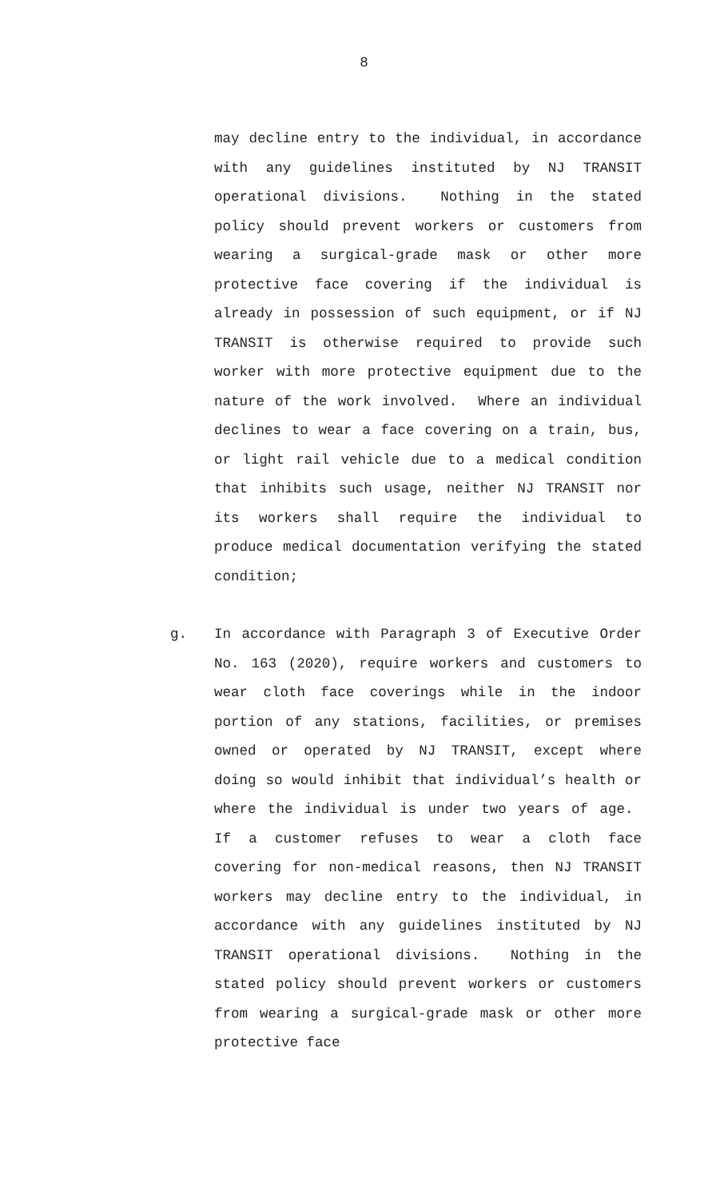8
may decline entry to the individual, in accordance with any guidelines instituted by NJ TRANSIT operational divisions. Nothing in the stated policy should prevent workers or customers from wearing a surgical-grade mask or other more protective face covering if the individual is already in possession of such equipment, or if NJ TRANSIT is otherwise required to provide such worker with more protective equipment due to the nature of the work involved. Where an individual declines to wear a face covering on a train, bus, or light rail vehicle due to a medical condition that inhibits such usage, neither NJ TRANSIT nor its workers shall require the individual to produce medical documentation verifying the stated condition;
g. In accordance with Paragraph 3 of Executive Order No. 163 (2020), require workers and customers to wear cloth face coverings while in the indoor portion of any stations, facilities, or premises owned or operated by NJ TRANSIT, except where doing so would inhibit that individual’s health or where the individual is under two years of age. If a customer refuses to wear a cloth face covering for non-medical reasons, then NJ TRANSIT workers may decline entry to the individual, in accordance with any guidelines instituted by NJ TRANSIT operational divisions. Nothing in the stated policy should prevent workers or customers from wearing a surgical-grade mask or other more protective face